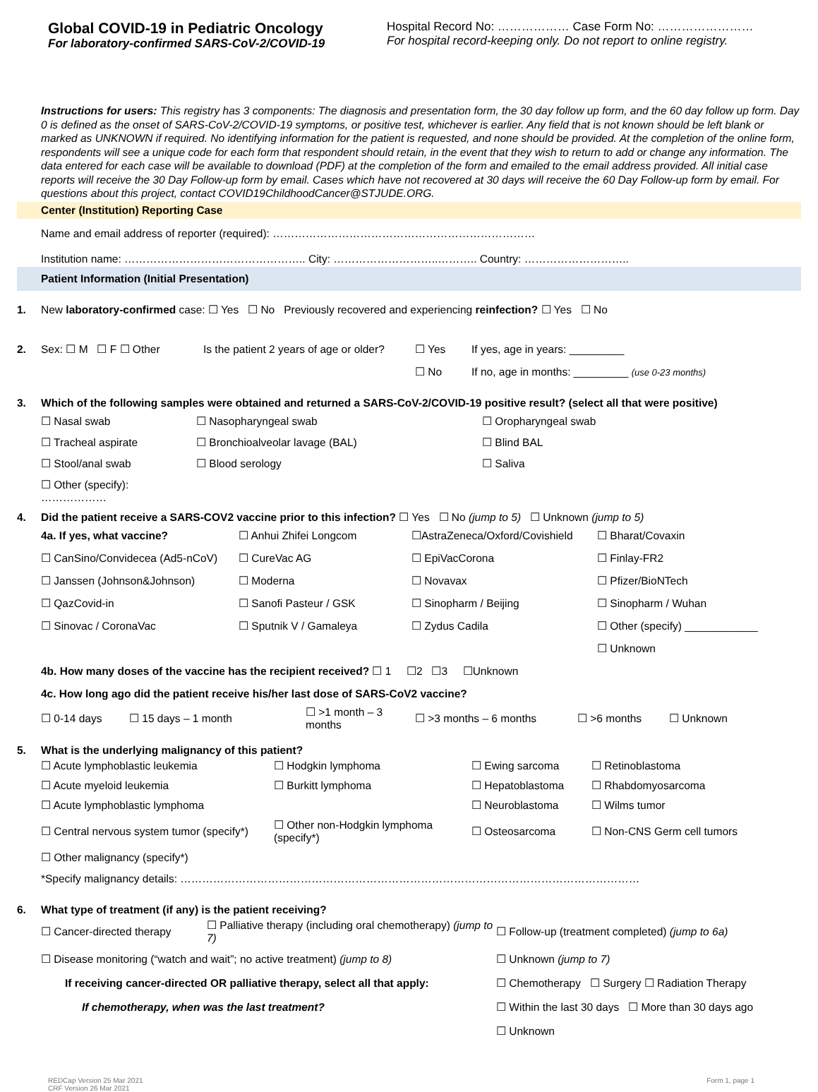Global COVID-19 in Pediatric Oncology
For laboratory-confirmed SARS-CoV-2/COVID-19
Hospital Record No: ……………… Case Form No: ……………………
For hospital record-keeping only. Do not report to online registry.
Instructions for users: This registry has 3 components: The diagnosis and presentation form, the 30 day follow up form, and the 60 day follow up form. Day 0 is defined as the onset of SARS-CoV-2/COVID-19 symptoms, or positive test, whichever is earlier. Any field that is not known should be left blank or marked as UNKNOWN if required. No identifying information for the patient is requested, and none should be provided. At the completion of the online form, respondents will see a unique code for each form that respondent should retain, in the event that they wish to return to add or change any information. The data entered for each case will be available to download (PDF) at the completion of the form and emailed to the email address provided. All initial case reports will receive the 30 Day Follow-up form by email. Cases which have not recovered at 30 days will receive the 60 Day Follow-up form by email. For questions about this project, contact COVID19ChildhoodCancer@STJUDE.ORG.
Center (Institution) Reporting Case
Name and email address of reporter (required): ………………………………………………………………
Institution name: ………………………………………….. City: ………………………..……….. Country: ………………………..
Patient Information (Initial Presentation)
1. New laboratory-confirmed case: ☐ Yes ☐ No Previously recovered and experiencing reinfection? ☐ Yes ☐ No
2. Sex: ☐ M ☐ F ☐ Other Is the patient 2 years of age or older? ☐ Yes If yes, age in years: _________ ☐ No If no, age in months: _________ (use 0-23 months)
3. Which of the following samples were obtained and returned a SARS-CoV-2/COVID-19 positive result? (select all that were positive)
☐ Nasal swab ☐ Nasopharyngeal swab ☐ Oropharyngeal swab ☐ Tracheal aspirate ☐ Bronchioalveolar lavage (BAL) ☐ Blind BAL ☐ Stool/anal swab ☐ Blood serology ☐ Saliva ☐ Other (specify): ………………
4. Did the patient receive a SARS-COV2 vaccine prior to this infection? ☐ Yes ☐ No (jump to 5) ☐ Unknown (jump to 5)
4a. If yes, what vaccine? ☐ Anhui Zhifei Longcom ☐AstraZeneca/Oxford/Covishield ☐ Bharat/Covaxin ☐ CanSino/Convidecea (Ad5-nCoV) ☐ CureVac AG ☐ EpiVacCorona ☐ Finlay-FR2 ☐ Janssen (Johnson&Johnson) ☐ Moderna ☐ Novavax ☐ Pfizer/BioNTech ☐ QazCovid-in ☐ Sanofi Pasteur / GSK ☐ Sinopharm / Beijing ☐ Sinopharm / Wuhan ☐ Sinovac / CoronaVac ☐ Sputnik V / Gamaleya ☐ Zydus Cadila ☐ Other (specify) ____________ ☐ Unknown
4b. How many doses of the vaccine has the recipient received? ☐ 1 ☐2 ☐3 ☐Unknown
4c. How long ago did the patient receive his/her last dose of SARS-CoV2 vaccine?
☐ 0-14 days ☐ 15 days – 1 month ☐ >1 month – 3 months ☐ >3 months – 6 months ☐ >6 months ☐ Unknown
5. What is the underlying malignancy of this patient?
☐ Acute lymphoblastic leukemia ☐ Hodgkin lymphoma ☐ Ewing sarcoma ☐ Retinoblastoma ☐ Acute myeloid leukemia ☐ Burkitt lymphoma ☐ Hepatoblastoma ☐ Rhabdomyosarcoma ☐ Acute lymphoblastic lymphoma ☐ Neuroblastoma ☐ Wilms tumor ☐ Central nervous system tumor (specify*) ☐ Other non-Hodgkin lymphoma (specify*) ☐ Osteosarcoma ☐ Non-CNS Germ cell tumors ☐ Other malignancy (specify*)
*Specify malignancy details: ………………………………………………………………………………………………………………
6. What type of treatment (if any) is the patient receiving?
☐ Cancer-directed therapy ☐ Palliative therapy (including oral chemotherapy) (jump to 7) ☐ Follow-up (treatment completed) (jump to 6a)
☐ Disease monitoring (“watch and wait”; no active treatment) (jump to 8) ☐ Unknown (jump to 7) If receiving cancer-directed OR palliative therapy, select all that apply: ☐ Chemotherapy ☐ Surgery ☐ Radiation Therapy If chemotherapy, when was the last treatment? ☐ Within the last 30 days ☐ More than 30 days ago ☐ Unknown
REDCap Version 25 Mar 2021
CRF Version 26 Mar 2021 Form 1, page 1